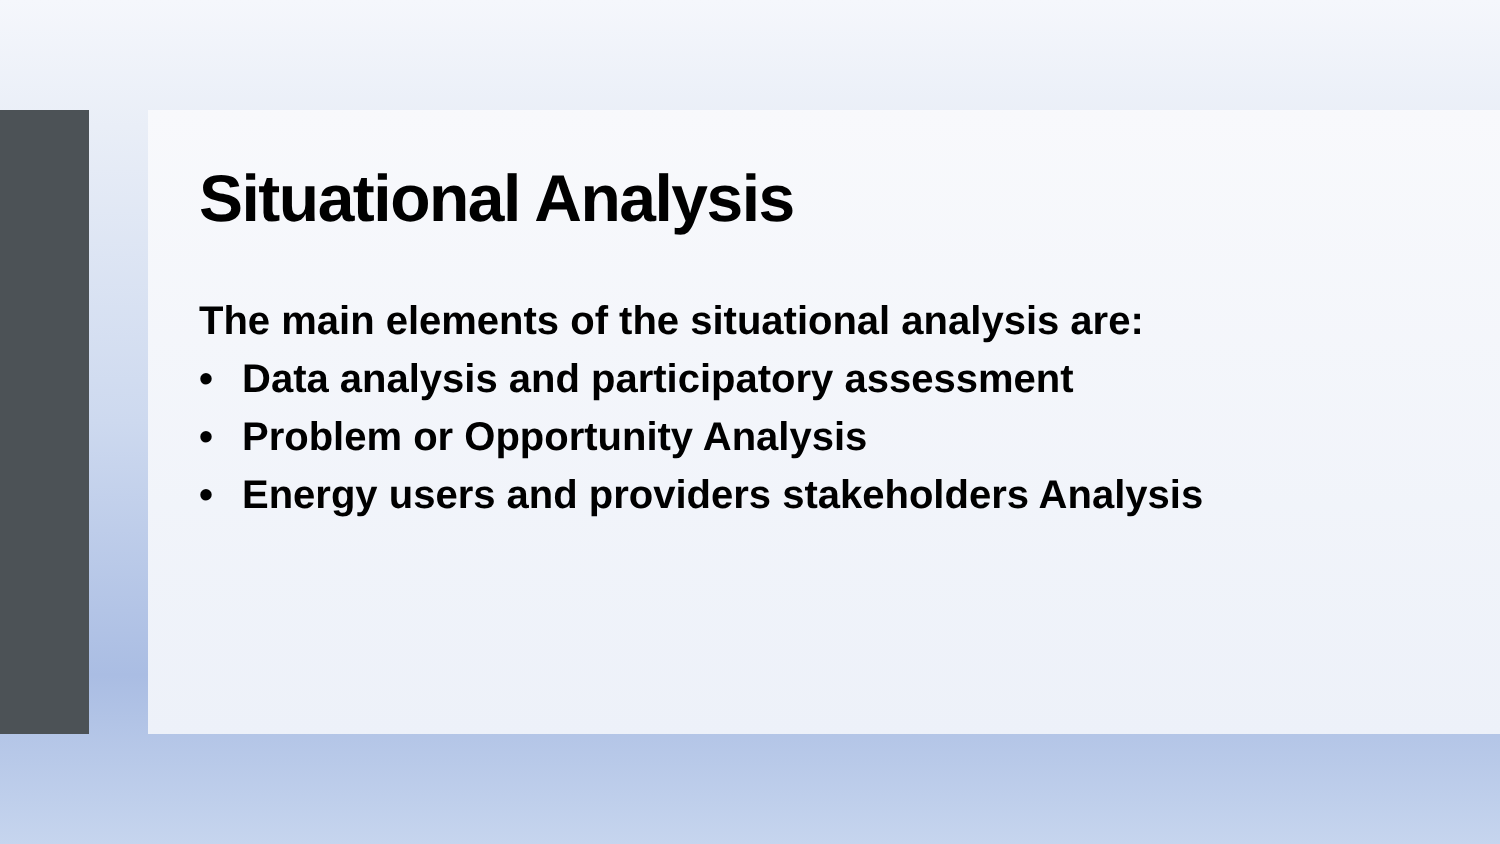Situational Analysis
The main elements of the situational analysis are:
• Data analysis and participatory assessment
• Problem or Opportunity Analysis
• Energy users and providers stakeholders Analysis